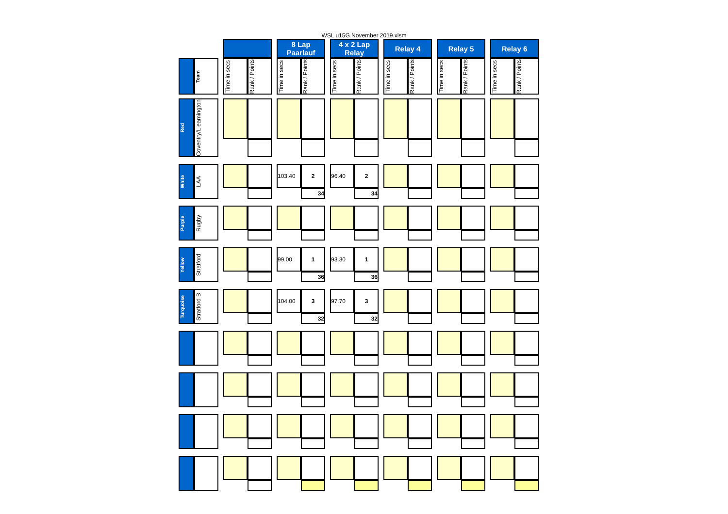WSL u15G November 2019.xlsm
| | | | | | | 8 Lap Paarlauf | | | 4 x 2 Lap Relay | | | Relay 4 | | | Relay 5 | | | Relay 6 | |
| | Team | | Time in secs | Rank / Points | | Time in secs | Rank / Points | | Time in secs | Rank / Points | | Time in secs | Rank / Points | | Time in secs | Rank / Points | | Time in secs | Rank / Points |
| Red | Coventry/L eamington | | | | | | | | | | | | | | | | | | |
| White | LAA | | | | | 103.40 | 2 | | 96.40 | 2 | | | | | | | | | |
| | | | | | | | 34 | | | 34 | | | | | | | | | |
| Purple | Rugby | | | | | | | | | | | | | | | | | | |
| Yellow | Stratford | | | | | 99.00 | 1 | | 93.30 | 1 | | | | | | | | | |
| | | | | | | | 36 | | | 36 | | | | | | | | | |
| Turquoise | Stratford B | | | | | 104.00 | 3 | | 97.70 | 3 | | | | | | | | | |
| | | | | | | | 32 | | | 32 | | | | | | | | | |